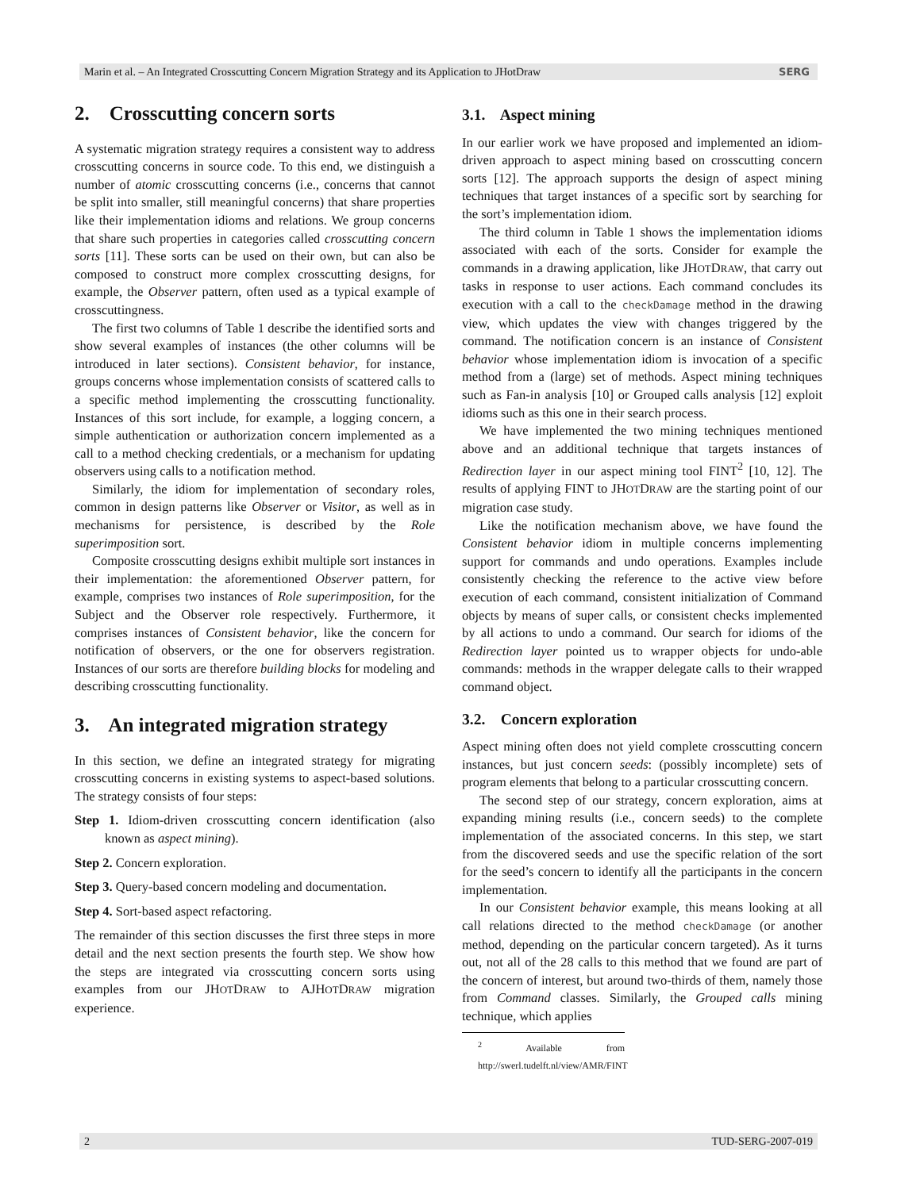Marin et al. – An Integrated Crosscutting Concern Migration Strategy and its Application to JHotDraw SERG
2. Crosscutting concern sorts
A systematic migration strategy requires a consistent way to address crosscutting concerns in source code. To this end, we distinguish a number of atomic crosscutting concerns (i.e., concerns that cannot be split into smaller, still meaningful concerns) that share properties like their implementation idioms and relations. We group concerns that share such properties in categories called crosscutting concern sorts [11]. These sorts can be used on their own, but can also be composed to construct more complex crosscutting designs, for example, the Observer pattern, often used as a typical example of crosscuttingness.
The first two columns of Table 1 describe the identified sorts and show several examples of instances (the other columns will be introduced in later sections). Consistent behavior, for instance, groups concerns whose implementation consists of scattered calls to a specific method implementing the crosscutting functionality. Instances of this sort include, for example, a logging concern, a simple authentication or authorization concern implemented as a call to a method checking credentials, or a mechanism for updating observers using calls to a notification method.
Similarly, the idiom for implementation of secondary roles, common in design patterns like Observer or Visitor, as well as in mechanisms for persistence, is described by the Role superimposition sort.
Composite crosscutting designs exhibit multiple sort instances in their implementation: the aforementioned Observer pattern, for example, comprises two instances of Role superimposition, for the Subject and the Observer role respectively. Furthermore, it comprises instances of Consistent behavior, like the concern for notification of observers, or the one for observers registration. Instances of our sorts are therefore building blocks for modeling and describing crosscutting functionality.
3. An integrated migration strategy
In this section, we define an integrated strategy for migrating crosscutting concerns in existing systems to aspect-based solutions. The strategy consists of four steps:
Step 1. Idiom-driven crosscutting concern identification (also known as aspect mining).
Step 2. Concern exploration.
Step 3. Query-based concern modeling and documentation.
Step 4. Sort-based aspect refactoring.
The remainder of this section discusses the first three steps in more detail and the next section presents the fourth step. We show how the steps are integrated via crosscutting concern sorts using examples from our JHOTDRAW to AJHOTDRAW migration experience.
3.1. Aspect mining
In our earlier work we have proposed and implemented an idiom-driven approach to aspect mining based on crosscutting concern sorts [12]. The approach supports the design of aspect mining techniques that target instances of a specific sort by searching for the sort’s implementation idiom.
The third column in Table 1 shows the implementation idioms associated with each of the sorts. Consider for example the commands in a drawing application, like JHOTDRAW, that carry out tasks in response to user actions. Each command concludes its execution with a call to the checkDamage method in the drawing view, which updates the view with changes triggered by the command. The notification concern is an instance of Consistent behavior whose implementation idiom is invocation of a specific method from a (large) set of methods. Aspect mining techniques such as Fan-in analysis [10] or Grouped calls analysis [12] exploit idioms such as this one in their search process.
We have implemented the two mining techniques mentioned above and an additional technique that targets instances of Redirection layer in our aspect mining tool FINT<sup>2</sup> [10, 12]. The results of applying FINT to JHOTDRAW are the starting point of our migration case study.
Like the notification mechanism above, we have found the Consistent behavior idiom in multiple concerns implementing support for commands and undo operations. Examples include consistently checking the reference to the active view before execution of each command, consistent initialization of Command objects by means of super calls, or consistent checks implemented by all actions to undo a command. Our search for idioms of the Redirection layer pointed us to wrapper objects for undo-able commands: methods in the wrapper delegate calls to their wrapped command object.
3.2. Concern exploration
Aspect mining often does not yield complete crosscutting concern instances, but just concern seeds: (possibly incomplete) sets of program elements that belong to a particular crosscutting concern.
The second step of our strategy, concern exploration, aims at expanding mining results (i.e., concern seeds) to the complete implementation of the associated concerns. In this step, we start from the discovered seeds and use the specific relation of the sort for the seed’s concern to identify all the participants in the concern implementation.
In our Consistent behavior example, this means looking at all call relations directed to the method checkDamage (or another method, depending on the particular concern targeted). As it turns out, not all of the 28 calls to this method that we found are part of the concern of interest, but around two-thirds of them, namely those from Command classes. Similarly, the Grouped calls mining technique, which applies
<sup>2</sup> Available from http://swerl.tudelft.nl/view/AMR/FINT
2 TUD-SERG-2007-019